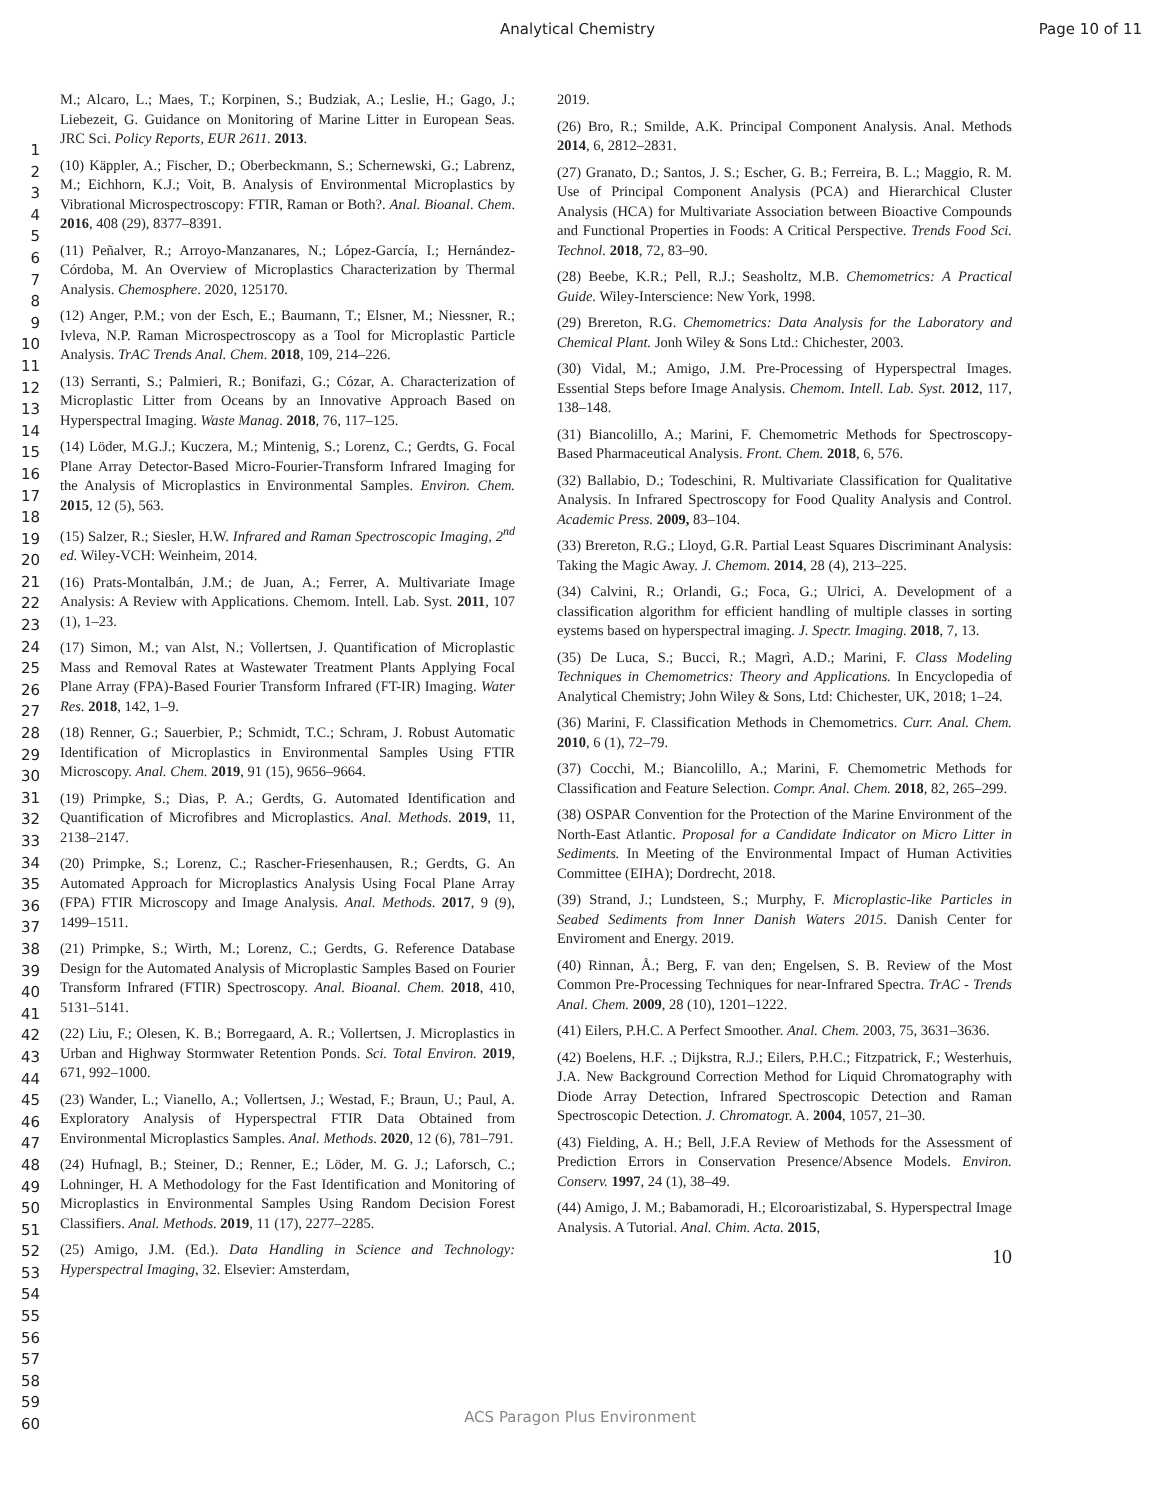Analytical Chemistry Page 10 of 11
1
2
3
4
5
6
7
8
9
10
11
12
13
14
15
16
17
18
19
20
21
22
23
24
25
26
27
28
29
30
31
32
33
34
35
36
37
38
39
40
41
42
43
44
45
46
47
48
49
50
51
52
53
54
55
56
57
58
59
60
M.; Alcaro, L.; Maes, T.; Korpinen, S.; Budziak, A.; Leslie, H.; Gago, J.; Liebezeit, G. Guidance on Monitoring of Marine Litter in European Seas. JRC Sci. Policy Reports, EUR 2611. 2013.
(10) Käppler, A.; Fischer, D.; Oberbeckmann, S.; Schernewski, G.; Labrenz, M.; Eichhorn, K.J.; Voit, B. Analysis of Environmental Microplastics by Vibrational Microspectroscopy: FTIR, Raman or Both?. Anal. Bioanal. Chem. 2016, 408 (29), 8377–8391.
(11) Peñalver, R.; Arroyo-Manzanares, N.; López-García, I.; Hernández-Córdoba, M. An Overview of Microplastics Characterization by Thermal Analysis. Chemosphere. 2020, 125170.
(12) Anger, P.M.; von der Esch, E.; Baumann, T.; Elsner, M.; Niessner, R.; Ivleva, N.P. Raman Microspectroscopy as a Tool for Microplastic Particle Analysis. TrAC Trends Anal. Chem. 2018, 109, 214–226.
(13) Serranti, S.; Palmieri, R.; Bonifazi, G.; Cózar, A. Characterization of Microplastic Litter from Oceans by an Innovative Approach Based on Hyperspectral Imaging. Waste Manag. 2018, 76, 117–125.
(14) Löder, M.G.J.; Kuczera, M.; Mintenig, S.; Lorenz, C.; Gerdts, G. Focal Plane Array Detector-Based Micro-Fourier-Transform Infrared Imaging for the Analysis of Microplastics in Environmental Samples. Environ. Chem. 2015, 12 (5), 563.
(15) Salzer, R.; Siesler, H.W. Infrared and Raman Spectroscopic Imaging, 2<sup>nd</sup> ed. Wiley-VCH: Weinheim, 2014.
(16) Prats-Montalbán, J.M.; de Juan, A.; Ferrer, A. Multivariate Image Analysis: A Review with Applications. Chemom. Intell. Lab. Syst. 2011, 107 (1), 1–23.
(17) Simon, M.; van Alst, N.; Vollertsen, J. Quantification of Microplastic Mass and Removal Rates at Wastewater Treatment Plants Applying Focal Plane Array (FPA)-Based Fourier Transform Infrared (FT-IR) Imaging. Water Res. 2018, 142, 1–9.
(18) Renner, G.; Sauerbier, P.; Schmidt, T.C.; Schram, J. Robust Automatic Identification of Microplastics in Environmental Samples Using FTIR Microscopy. Anal. Chem. 2019, 91 (15), 9656–9664.
(19) Primpke, S.; Dias, P. A.; Gerdts, G. Automated Identification and Quantification of Microfibres and Microplastics. Anal. Methods. 2019, 11, 2138–2147.
(20) Primpke, S.; Lorenz, C.; Rascher-Friesenhausen, R.; Gerdts, G. An Automated Approach for Microplastics Analysis Using Focal Plane Array (FPA) FTIR Microscopy and Image Analysis. Anal. Methods. 2017, 9 (9), 1499–1511.
(21) Primpke, S.; Wirth, M.; Lorenz, C.; Gerdts, G. Reference Database Design for the Automated Analysis of Microplastic Samples Based on Fourier Transform Infrared (FTIR) Spectroscopy. Anal. Bioanal. Chem. 2018, 410, 5131–5141.
(22) Liu, F.; Olesen, K. B.; Borregaard, A. R.; Vollertsen, J. Microplastics in Urban and Highway Stormwater Retention Ponds. Sci. Total Environ. 2019, 671, 992–1000.
(23) Wander, L.; Vianello, A.; Vollertsen, J.; Westad, F.; Braun, U.; Paul, A. Exploratory Analysis of Hyperspectral FTIR Data Obtained from Environmental Microplastics Samples. Anal. Methods. 2020, 12 (6), 781–791.
(24) Hufnagl, B.; Steiner, D.; Renner, E.; Löder, M. G. J.; Laforsch, C.; Lohninger, H. A Methodology for the Fast Identification and Monitoring of Microplastics in Environmental Samples Using Random Decision Forest Classifiers. Anal. Methods. 2019, 11 (17), 2277–2285.
(25) Amigo, J.M. (Ed.). Data Handling in Science and Technology: Hyperspectral Imaging, 32. Elsevier: Amsterdam,
2019.
(26) Bro, R.; Smilde, A.K. Principal Component Analysis. Anal. Methods 2014, 6, 2812–2831.
(27) Granato, D.; Santos, J. S.; Escher, G. B.; Ferreira, B. L.; Maggio, R. M. Use of Principal Component Analysis (PCA) and Hierarchical Cluster Analysis (HCA) for Multivariate Association between Bioactive Compounds and Functional Properties in Foods: A Critical Perspective. Trends Food Sci. Technol. 2018, 72, 83–90.
(28) Beebe, K.R.; Pell, R.J.; Seasholtz, M.B. Chemometrics: A Practical Guide. Wiley-Interscience: New York, 1998.
(29) Brereton, R.G. Chemometrics: Data Analysis for the Laboratory and Chemical Plant. Jonh Wiley & Sons Ltd.: Chichester, 2003.
(30) Vidal, M.; Amigo, J.M. Pre-Processing of Hyperspectral Images. Essential Steps before Image Analysis. Chemom. Intell. Lab. Syst. 2012, 117, 138–148.
(31) Biancolillo, A.; Marini, F. Chemometric Methods for Spectroscopy-Based Pharmaceutical Analysis. Front. Chem. 2018, 6, 576.
(32) Ballabio, D.; Todeschini, R. Multivariate Classification for Qualitative Analysis. In Infrared Spectroscopy for Food Quality Analysis and Control. Academic Press. 2009, 83–104.
(33) Brereton, R.G.; Lloyd, G.R. Partial Least Squares Discriminant Analysis: Taking the Magic Away. J. Chemom. 2014, 28 (4), 213–225.
(34) Calvini, R.; Orlandi, G.; Foca, G.; Ulrici, A. Development of a classification algorithm for efficient handling of multiple classes in sorting eystems based on hyperspectral imaging. J. Spectr. Imaging. 2018, 7, 13.
(35) De Luca, S.; Bucci, R.; Magrì, A.D.; Marini, F. Class Modeling Techniques in Chemometrics: Theory and Applications. In Encyclopedia of Analytical Chemistry; John Wiley & Sons, Ltd: Chichester, UK, 2018; 1–24.
(36) Marini, F. Classification Methods in Chemometrics. Curr. Anal. Chem. 2010, 6 (1), 72–79.
(37) Cocchi, M.; Biancolillo, A.; Marini, F. Chemometric Methods for Classification and Feature Selection. Compr. Anal. Chem. 2018, 82, 265–299.
(38) OSPAR Convention for the Protection of the Marine Environment of the North-East Atlantic. Proposal for a Candidate Indicator on Micro Litter in Sediments. In Meeting of the Environmental Impact of Human Activities Committee (EIHA); Dordrecht, 2018.
(39) Strand, J.; Lundsteen, S.; Murphy, F. Microplastic-like Particles in Seabed Sediments from Inner Danish Waters 2015. Danish Center for Enviroment and Energy. 2019.
(40) Rinnan, Å.; Berg, F. van den; Engelsen, S. B. Review of the Most Common Pre-Processing Techniques for near-Infrared Spectra. TrAC - Trends Anal. Chem. 2009, 28 (10), 1201–1222.
(41) Eilers, P.H.C. A Perfect Smoother. Anal. Chem. 2003, 75, 3631–3636.
(42) Boelens, H.F. .; Dijkstra, R.J.; Eilers, P.H.C.; Fitzpatrick, F.; Westerhuis, J.A. New Background Correction Method for Liquid Chromatography with Diode Array Detection, Infrared Spectroscopic Detection and Raman Spectroscopic Detection. J. Chromatogr. A. 2004, 1057, 21–30.
(43) Fielding, A. H.; Bell, J.F.A Review of Methods for the Assessment of Prediction Errors in Conservation Presence/Absence Models. Environ. Conserv. 1997, 24 (1), 38–49.
(44) Amigo, J. M.; Babamoradi, H.; Elcoroaristizabal, S. Hyperspectral Image Analysis. A Tutorial. Anal. Chim. Acta. 2015,
10
ACS Paragon Plus Environment